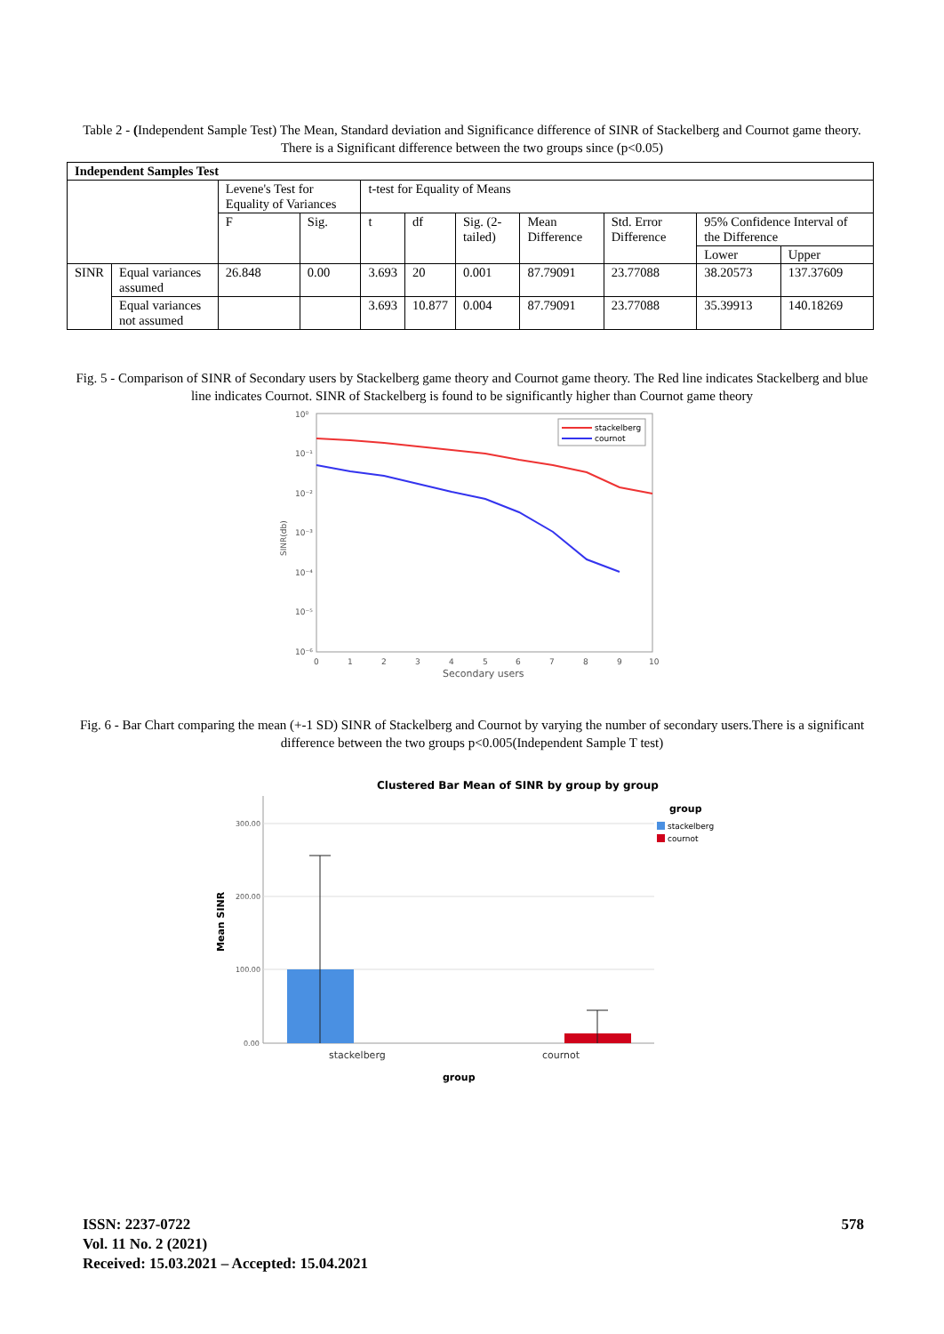Table 2 - (Independent Sample Test) The Mean, Standard deviation and Significance difference of SINR of Stackelberg and Cournot game theory. There is a Significant difference between the two groups since (p<0.05)
| Independent Samples Test | | | | | | | | | | |
| --- | --- | --- | --- | --- | --- | --- | --- | --- | --- | --- |
| | | Levene's Test for Equality of Variances | | t-test for Equality of Means | | | | | | |
| | | F | Sig. | t | df | Sig. (2-tailed) | Mean Difference | Std. Error Difference | 95% Confidence Interval of the Difference | |
| | | | | | | | | | Lower | Upper |
| SINR | Equal variances assumed | 26.848 | 0.00 | 3.693 | 20 | 0.001 | 87.79091 | 23.77088 | 38.20573 | 137.37609 |
| | Equal variances not assumed | | | 3.693 | 10.877 | 0.004 | 87.79091 | 23.77088 | 35.39913 | 140.18269 |
Fig. 5 - Comparison of SINR of Secondary users by Stackelberg game theory and Cournot game theory. The Red line indicates Stackelberg and blue line indicates Cournot. SINR of Stackelberg is found to be significantly higher than Cournot game theory
10⁰
10⁻¹
10⁻²
10⁻³
10⁻⁴
10⁻⁵
10⁻⁶
0
1
2
3
4
5
6
7
8
9
10
Secondary users
SINR(db)
stackelberg
cournot
Fig. 6 - Bar Chart comparing the mean (+-1 SD) SINR of Stackelberg and Cournot by varying the number of secondary users.There is a significant difference between the two groups p<0.005(Independent Sample T test)
Clustered Bar Mean of SINR by group by group
300.00
200.00
100.00
0.00
Mean SINR
stackelberg
cournot
group
group
stackelberg
cournot
ISSN: 2237-0722
Vol. 11 No. 2 (2021)
Received: 15.03.2021 – Accepted: 15.04.2021
578